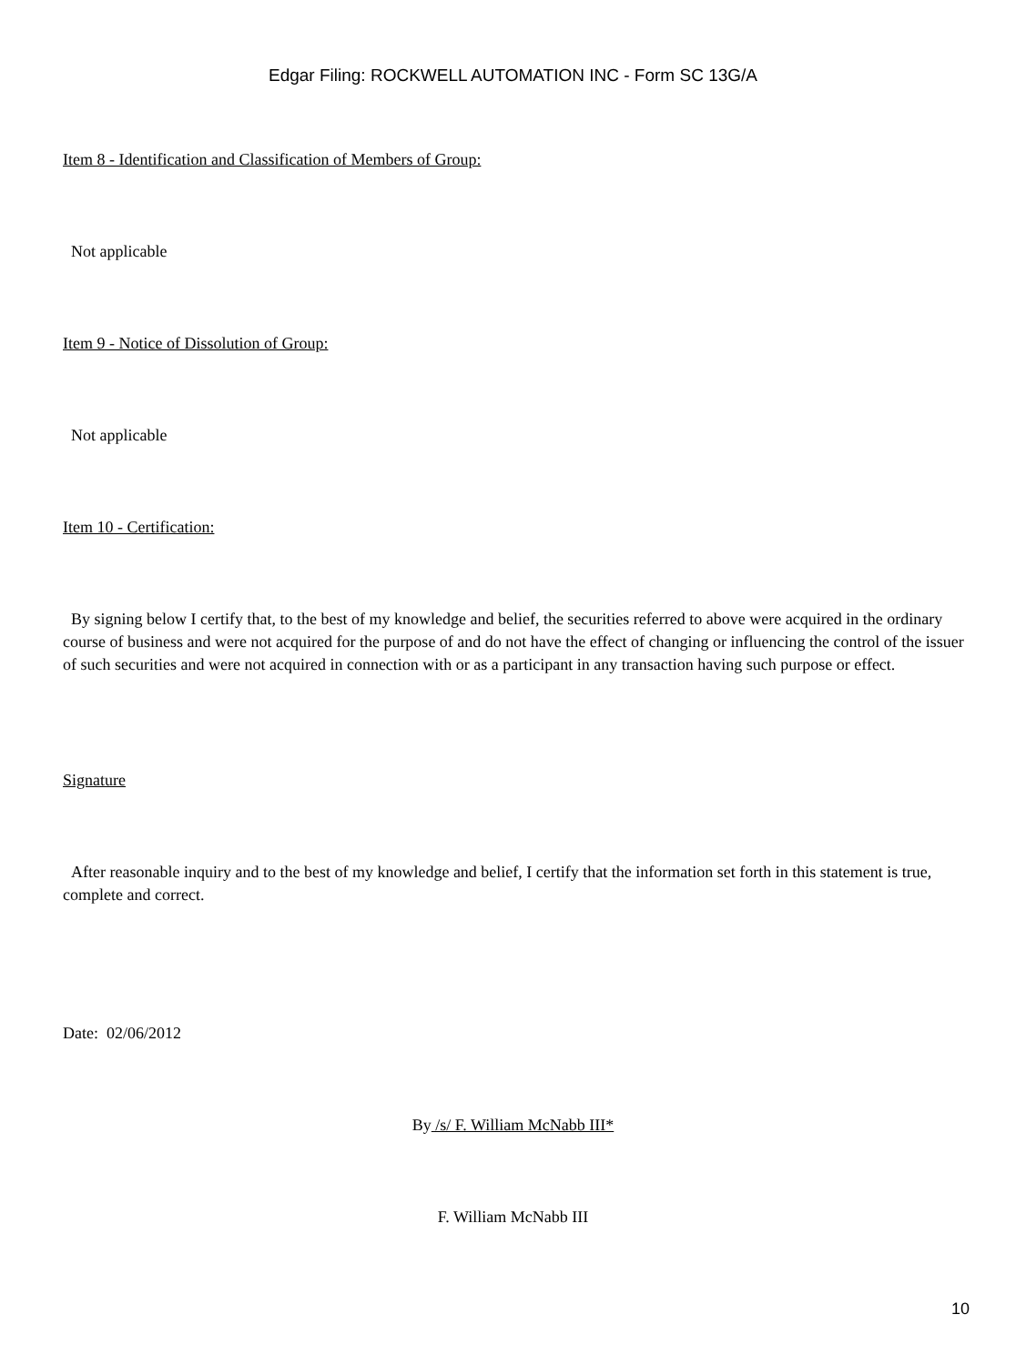Edgar Filing: ROCKWELL AUTOMATION INC - Form SC 13G/A
Item 8 - Identification and Classification of Members of Group:
Not applicable
Item 9 - Notice of Dissolution of Group:
Not applicable
Item 10 - Certification:
By signing below I certify that, to the best of my knowledge and belief, the securities referred to above were acquired in the ordinary course of business and were not acquired for the purpose of and do not have the effect of changing or influencing the control of the issuer of such securities and were not acquired in connection with or as a participant in any transaction having such purpose or effect.
Signature
After reasonable inquiry and to the best of my knowledge and belief, I certify that the information set forth in this statement is true, complete and correct.
Date: 02/06/2012
By /s/ F. William McNabb III*
F. William McNabb III
10